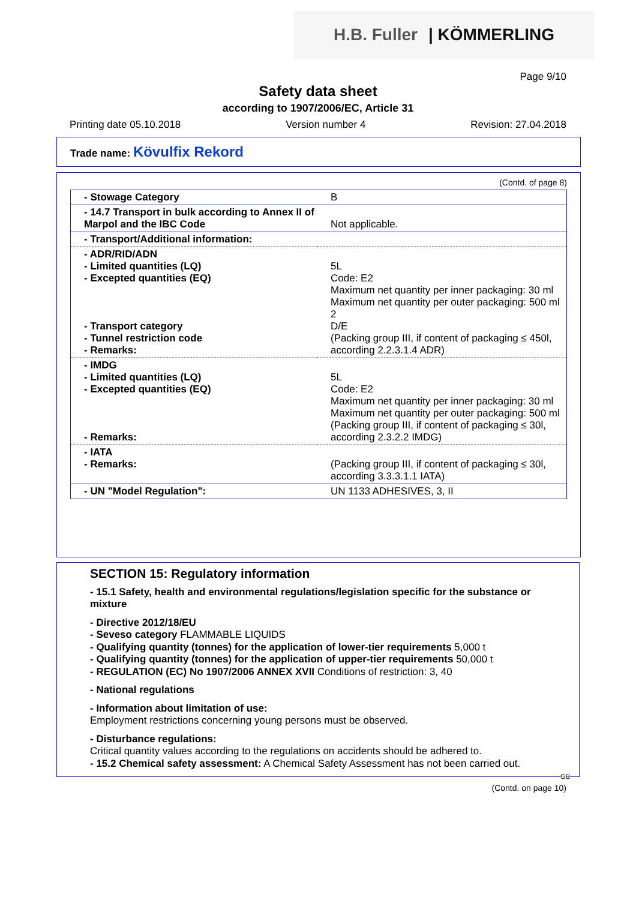H.B. Fuller | KÖMMERLING
Page 9/10
Safety data sheet
according to 1907/2006/EC, Article 31
Printing date 05.10.2018 Version number 4 Revision: 27.04.2018
Trade name: Kövulfix Rekord
(Contd. of page 8)
| - Stowage Category | B |
| - 14.7 Transport in bulk according to Annex II of Marpol and the IBC Code | Not applicable. |
| - Transport/Additional information: | |
| - ADR/RID/ADN - Limited quantities (LQ) - Excepted quantities (EQ) - Transport category - Tunnel restriction code - Remarks: | 5L Code: E2 Maximum net quantity per inner packaging: 30 ml Maximum net quantity per outer packaging: 500 ml 2 D/E (Packing group III, if content of packaging ≤ 450l, according 2.2.3.1.4 ADR) |
| - IMDG - Limited quantities (LQ) - Excepted quantities (EQ) - Remarks: | 5L Code: E2 Maximum net quantity per inner packaging: 30 ml Maximum net quantity per outer packaging: 500 ml (Packing group III, if content of packaging ≤ 30l, according 2.3.2.2 IMDG) |
| - IATA - Remarks: | (Packing group III, if content of packaging ≤ 30l, according 3.3.3.1.1 IATA) |
| - UN "Model Regulation": | UN 1133 ADHESIVES, 3, II |
SECTION 15: Regulatory information
- 15.1 Safety, health and environmental regulations/legislation specific for the substance or mixture
- Directive 2012/18/EU
- Seveso category FLAMMABLE LIQUIDS
- Qualifying quantity (tonnes) for the application of lower-tier requirements 5,000 t
- Qualifying quantity (tonnes) for the application of upper-tier requirements 50,000 t
- REGULATION (EC) No 1907/2006 ANNEX XVII Conditions of restriction: 3, 40
- National regulations
- Information about limitation of use:
Employment restrictions concerning young persons must be observed.
- Disturbance regulations:
Critical quantity values according to the regulations on accidents should be adhered to.
- 15.2 Chemical safety assessment: A Chemical Safety Assessment has not been carried out.
GB
(Contd. on page 10)